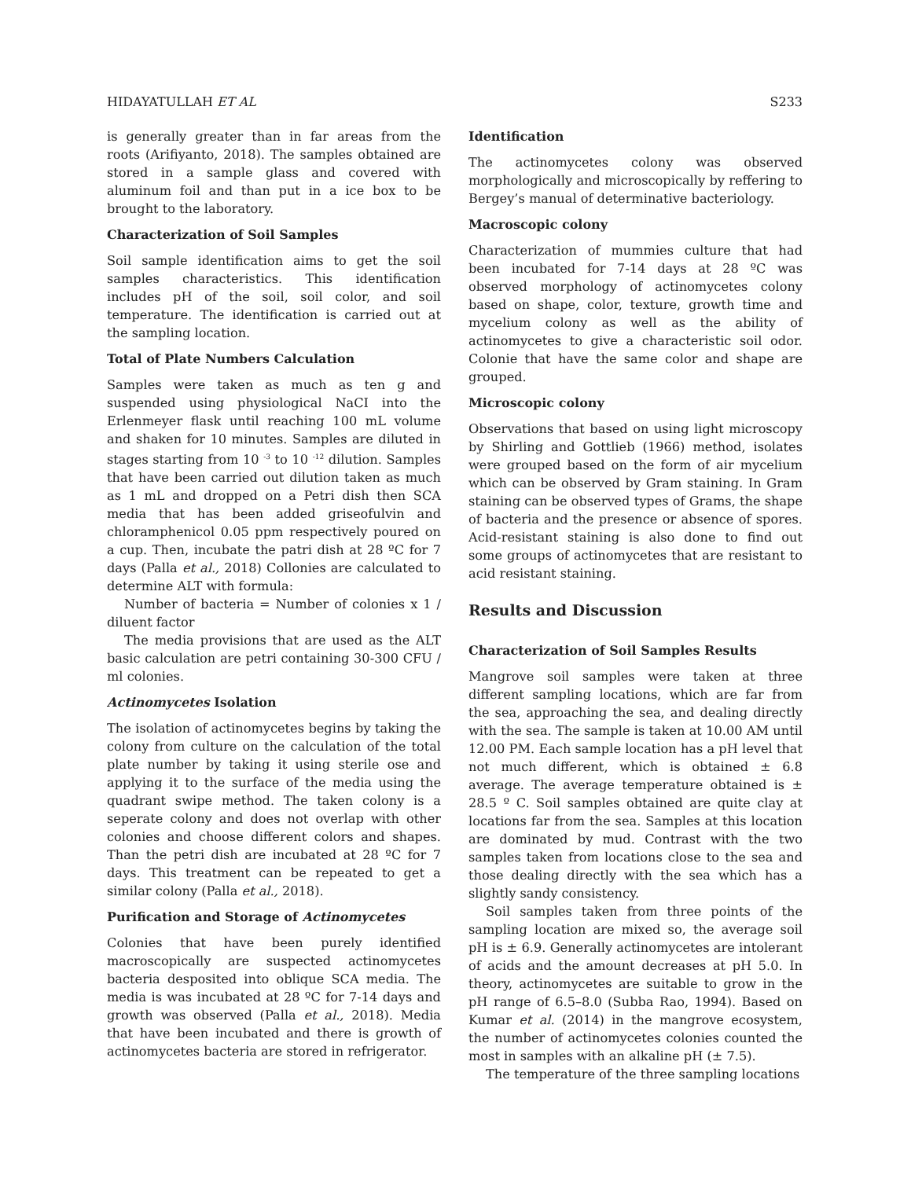HIDAYATULLAH ET AL S233
is generally greater than in far areas from the roots (Arifiyanto, 2018). The samples obtained are stored in a sample glass and covered with aluminum foil and than put in a ice box to be brought to the laboratory.
Characterization of Soil Samples
Soil sample identification aims to get the soil samples characteristics. This identification includes pH of the soil, soil color, and soil temperature. The identification is carried out at the sampling location.
Total of Plate Numbers Calculation
Samples were taken as much as ten g and suspended using physiological NaCI into the Erlenmeyer flask until reaching 100 mL volume and shaken for 10 minutes. Samples are diluted in stages starting from 10 <sup>-3</sup> to 10 <sup>-12</sup> dilution. Samples that have been carried out dilution taken as much as 1 mL and dropped on a Petri dish then SCA media that has been added griseofulvin and chloramphenicol 0.05 ppm respectively poured on a cup. Then, incubate the patri dish at 28 ºC for 7 days (Palla et al., 2018) Collonies are calculated to determine ALT with formula:
Number of bacteria = Number of colonies x 1 / diluent factor
The media provisions that are used as the ALT basic calculation are petri containing 30-300 CFU / ml colonies.
Actinomycetes Isolation
The isolation of actinomycetes begins by taking the colony from culture on the calculation of the total plate number by taking it using sterile ose and applying it to the surface of the media using the quadrant swipe method. The taken colony is a seperate colony and does not overlap with other colonies and choose different colors and shapes. Than the petri dish are incubated at 28 ºC for 7 days. This treatment can be repeated to get a similar colony (Palla et al., 2018).
Purification and Storage of Actinomycetes
Colonies that have been purely identified macroscopically are suspected actinomycetes bacteria desposited into oblique SCA media. The media is was incubated at 28 ºC for 7-14 days and growth was observed (Palla et al., 2018). Media that have been incubated and there is growth of actinomycetes bacteria are stored in refrigerator.
Identification
The actinomycetes colony was observed morphologically and microscopically by reffering to Bergey’s manual of determinative bacteriology.
Macroscopic colony
Characterization of mummies culture that had been incubated for 7-14 days at 28 ºC was observed morphology of actinomycetes colony based on shape, color, texture, growth time and mycelium colony as well as the ability of actinomycetes to give a characteristic soil odor. Colonie that have the same color and shape are grouped.
Microscopic colony
Observations that based on using light microscopy by Shirling and Gottlieb (1966) method, isolates were grouped based on the form of air mycelium which can be observed by Gram staining. In Gram staining can be observed types of Grams, the shape of bacteria and the presence or absence of spores. Acid-resistant staining is also done to find out some groups of actinomycetes that are resistant to acid resistant staining.
Results and Discussion
Characterization of Soil Samples Results
Mangrove soil samples were taken at three different sampling locations, which are far from the sea, approaching the sea, and dealing directly with the sea. The sample is taken at 10.00 AM until 12.00 PM. Each sample location has a pH level that not much different, which is obtained ± 6.8 average. The average temperature obtained is ± 28.5 º C. Soil samples obtained are quite clay at locations far from the sea. Samples at this location are dominated by mud. Contrast with the two samples taken from locations close to the sea and those dealing directly with the sea which has a slightly sandy consistency.
Soil samples taken from three points of the sampling location are mixed so, the average soil pH is ± 6.9. Generally actinomycetes are intolerant of acids and the amount decreases at pH 5.0. In theory, actinomycetes are suitable to grow in the pH range of 6.5–8.0 (Subba Rao, 1994). Based on Kumar et al. (2014) in the mangrove ecosystem, the number of actinomycetes colonies counted the most in samples with an alkaline pH (± 7.5).
The temperature of the three sampling locations